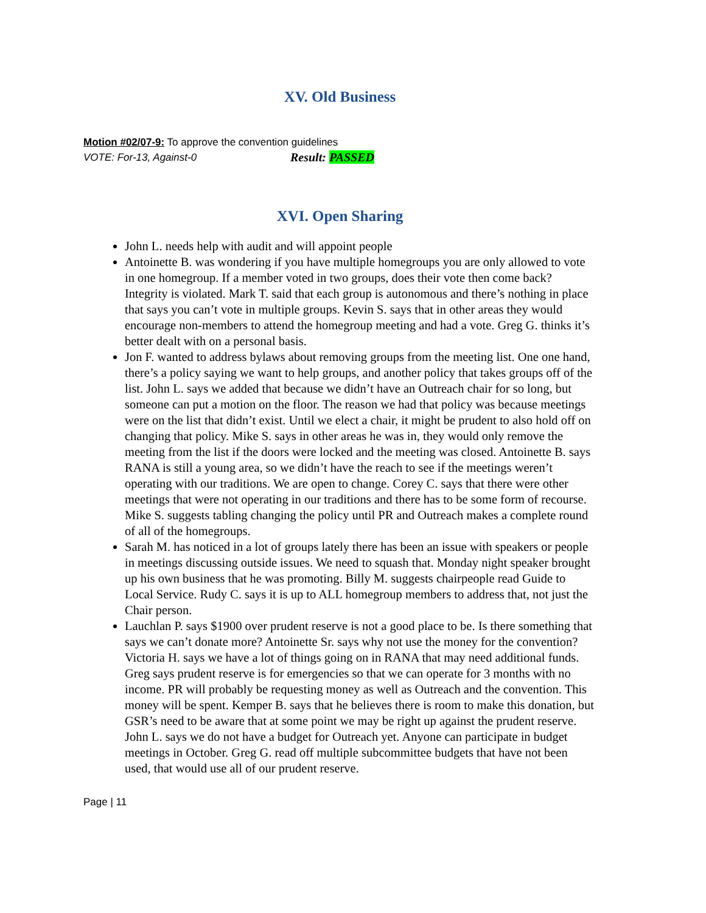XV. Old Business
Motion #02/07-9: To approve the convention guidelines
VOTE: For-13, Against-0 Result: PASSED
XVI. Open Sharing
John L. needs help with audit and will appoint people
Antoinette B. was wondering if you have multiple homegroups you are only allowed to vote in one homegroup. If a member voted in two groups, does their vote then come back? Integrity is violated. Mark T. said that each group is autonomous and there’s nothing in place that says you can’t vote in multiple groups. Kevin S. says that in other areas they would encourage non-members to attend the homegroup meeting and had a vote. Greg G. thinks it’s better dealt with on a personal basis.
Jon F. wanted to address bylaws about removing groups from the meeting list. One one hand, there’s a policy saying we want to help groups, and another policy that takes groups off of the list. John L. says we added that because we didn’t have an Outreach chair for so long, but someone can put a motion on the floor. The reason we had that policy was because meetings were on the list that didn’t exist. Until we elect a chair, it might be prudent to also hold off on changing that policy. Mike S. says in other areas he was in, they would only remove the meeting from the list if the doors were locked and the meeting was closed. Antoinette B. says RANA is still a young area, so we didn’t have the reach to see if the meetings weren’t operating with our traditions. We are open to change. Corey C. says that there were other meetings that were not operating in our traditions and there has to be some form of recourse. Mike S. suggests tabling changing the policy until PR and Outreach makes a complete round of all of the homegroups.
Sarah M. has noticed in a lot of groups lately there has been an issue with speakers or people in meetings discussing outside issues. We need to squash that. Monday night speaker brought up his own business that he was promoting. Billy M. suggests chairpeople read Guide to Local Service. Rudy C. says it is up to ALL homegroup members to address that, not just the Chair person.
Lauchlan P. says $1900 over prudent reserve is not a good place to be. Is there something that says we can’t donate more? Antoinette Sr. says why not use the money for the convention? Victoria H. says we have a lot of things going on in RANA that may need additional funds. Greg says prudent reserve is for emergencies so that we can operate for 3 months with no income. PR will probably be requesting money as well as Outreach and the convention. This money will be spent. Kemper B. says that he believes there is room to make this donation, but GSR’s need to be aware that at some point we may be right up against the prudent reserve. John L. says we do not have a budget for Outreach yet. Anyone can participate in budget meetings in October. Greg G. read off multiple subcommittee budgets that have not been used, that would use all of our prudent reserve.
Page | 11